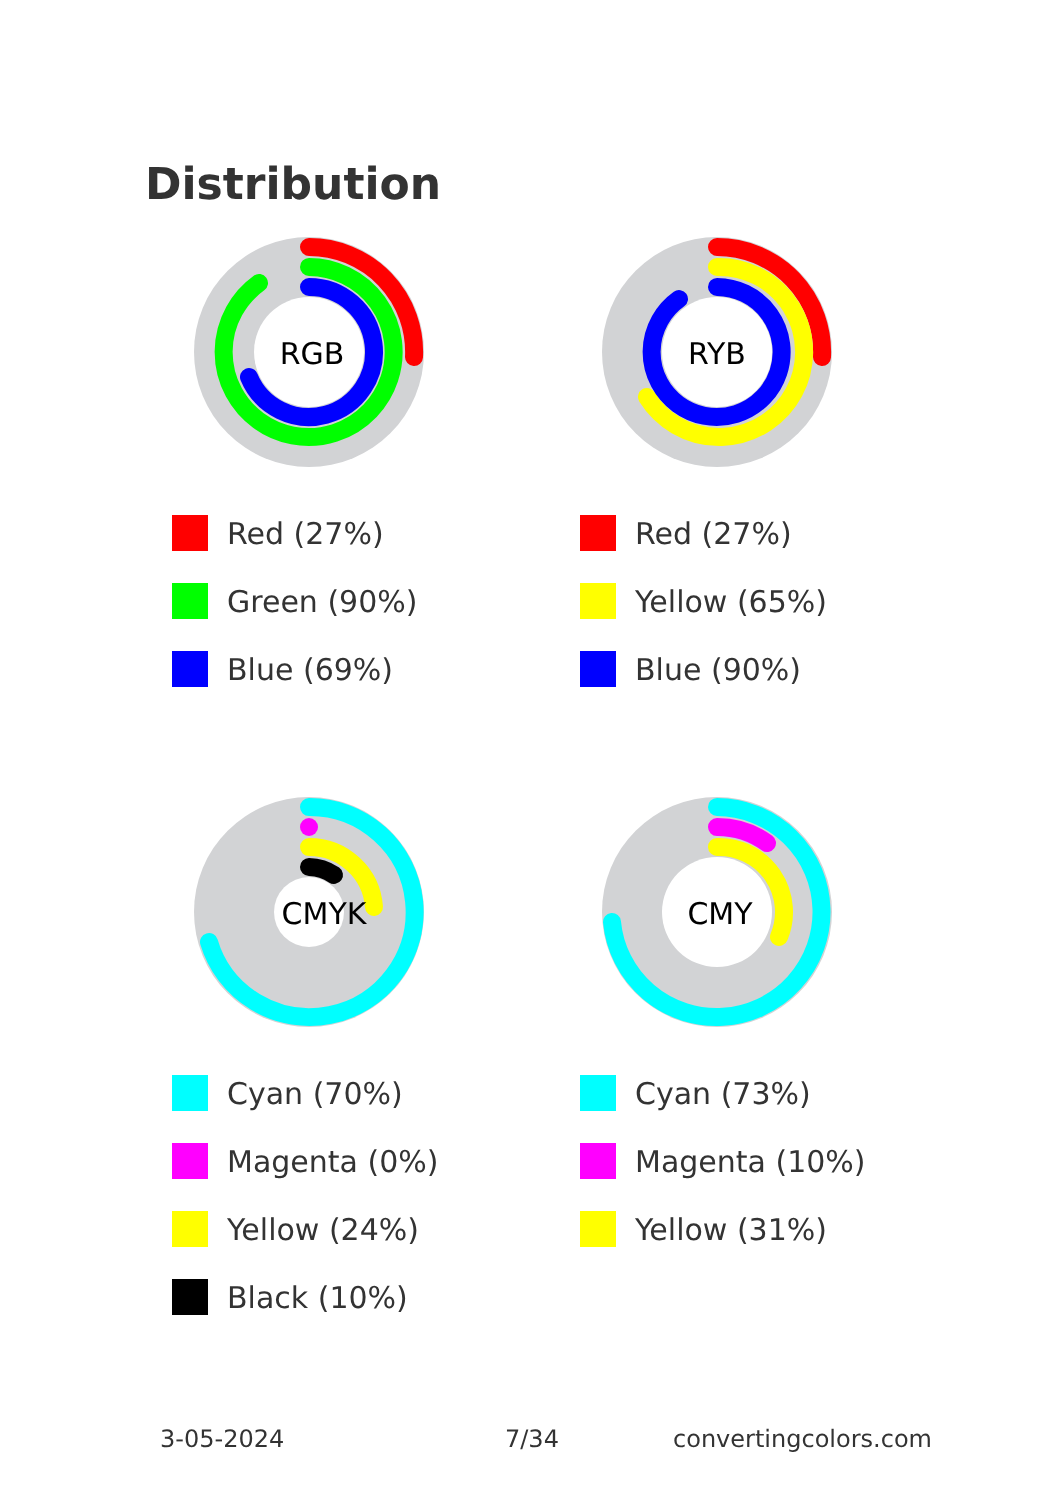Distribution
RGB
Red (27%)
Green (90%)
Blue (69%)
RYB
Red (27%)
Yellow (65%)
Blue (90%)
CMYK
Cyan (70%)
Magenta (0%)
Yellow (24%)
Black (10%)
CMY
Cyan (73%)
Magenta (10%)
Yellow (31%)
3-05-2024 7/34 convertingcolors.com